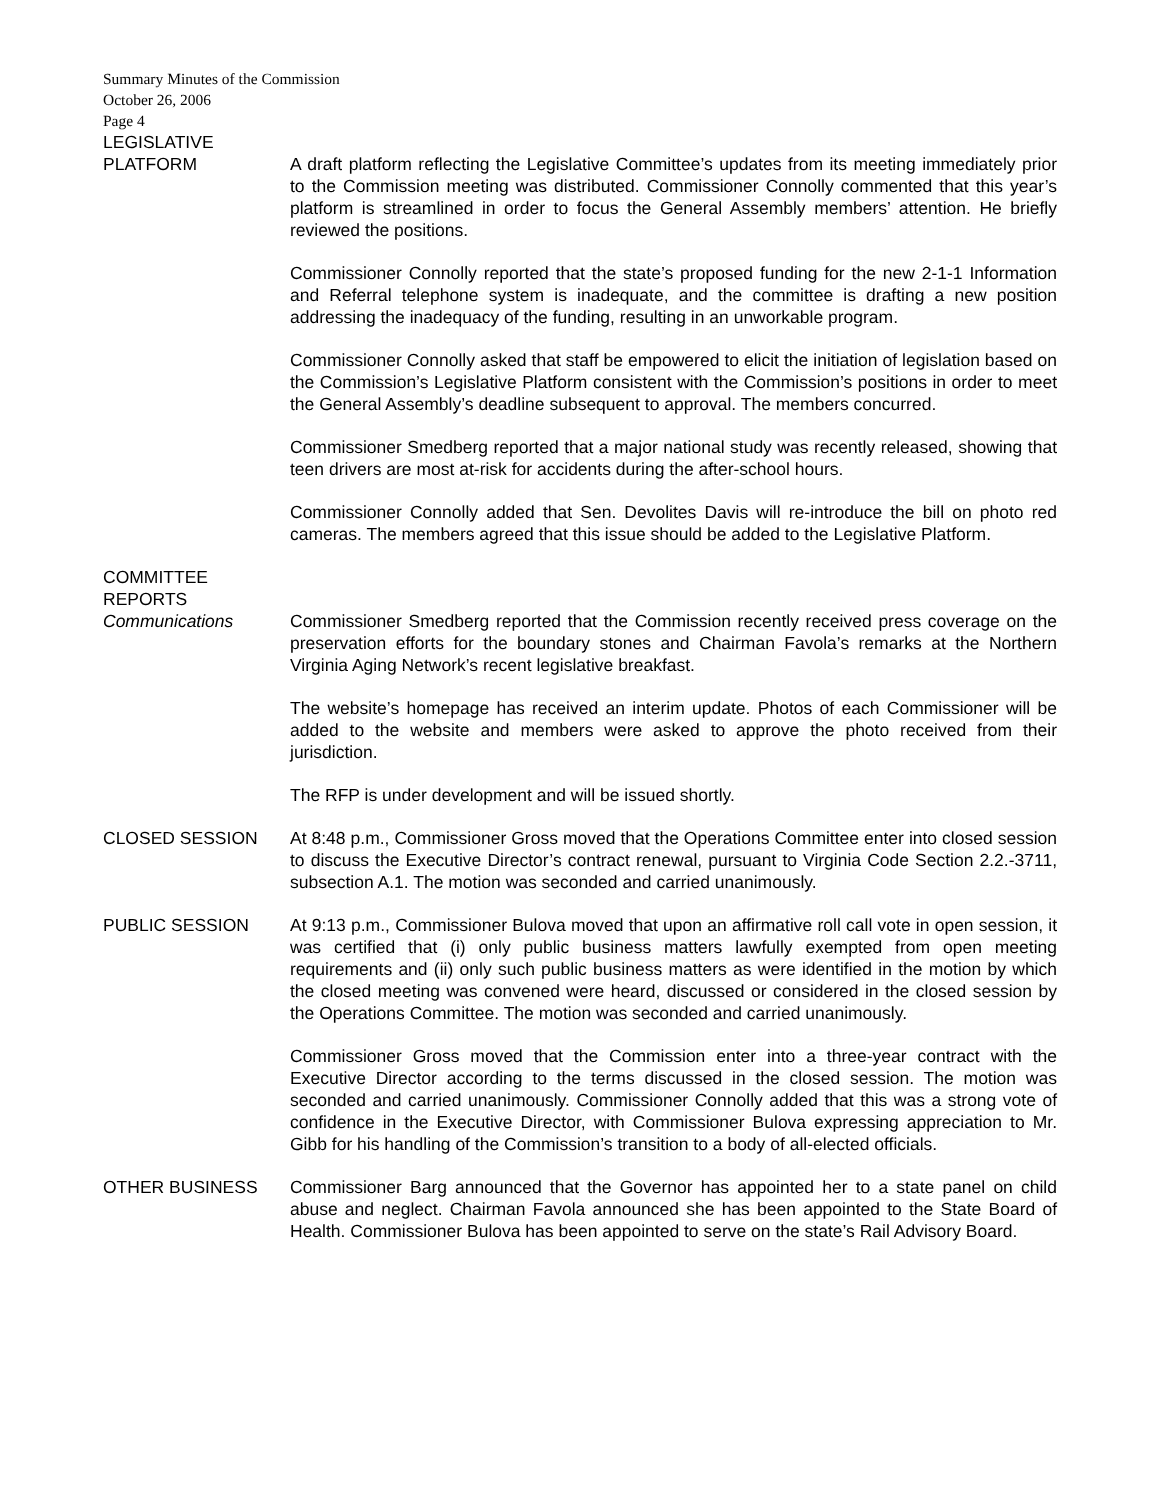Summary Minutes of the Commission
October 26, 2006
Page 4
LEGISLATIVE
PLATFORM
A draft platform reflecting the Legislative Committee’s updates from its meeting immediately prior to the Commission meeting was distributed. Commissioner Connolly commented that this year’s platform is streamlined in order to focus the General Assembly members’ attention. He briefly reviewed the positions.
Commissioner Connolly reported that the state’s proposed funding for the new 2-1-1 Information and Referral telephone system is inadequate, and the committee is drafting a new position addressing the inadequacy of the funding, resulting in an unworkable program.
Commissioner Connolly asked that staff be empowered to elicit the initiation of legislation based on the Commission’s Legislative Platform consistent with the Commission’s positions in order to meet the General Assembly’s deadline subsequent to approval. The members concurred.
Commissioner Smedberg reported that a major national study was recently released, showing that teen drivers are most at-risk for accidents during the after-school hours.
Commissioner Connolly added that Sen. Devolites Davis will re-introduce the bill on photo red cameras. The members agreed that this issue should be added to the Legislative Platform.
COMMITTEE
REPORTS
Communications
Commissioner Smedberg reported that the Commission recently received press coverage on the preservation efforts for the boundary stones and Chairman Favola’s remarks at the Northern Virginia Aging Network’s recent legislative breakfast.
The website’s homepage has received an interim update. Photos of each Commissioner will be added to the website and members were asked to approve the photo received from their jurisdiction.
The RFP is under development and will be issued shortly.
CLOSED SESSION At 8:48 p.m., Commissioner Gross moved that the Operations Committee enter into closed session to discuss the Executive Director’s contract renewal, pursuant to Virginia Code Section 2.2.-3711, subsection A.1. The motion was seconded and carried unanimously.
PUBLIC SESSION At 9:13 p.m., Commissioner Bulova moved that upon an affirmative roll call vote in open session, it was certified that (i) only public business matters lawfully exempted from open meeting requirements and (ii) only such public business matters as were identified in the motion by which the closed meeting was convened were heard, discussed or considered in the closed session by the Operations Committee. The motion was seconded and carried unanimously.
Commissioner Gross moved that the Commission enter into a three-year contract with the Executive Director according to the terms discussed in the closed session. The motion was seconded and carried unanimously. Commissioner Connolly added that this was a strong vote of confidence in the Executive Director, with Commissioner Bulova expressing appreciation to Mr. Gibb for his handling of the Commission’s transition to a body of all-elected officials.
OTHER BUSINESS Commissioner Barg announced that the Governor has appointed her to a state panel on child abuse and neglect. Chairman Favola announced she has been appointed to the State Board of Health. Commissioner Bulova has been appointed to serve on the state’s Rail Advisory Board.